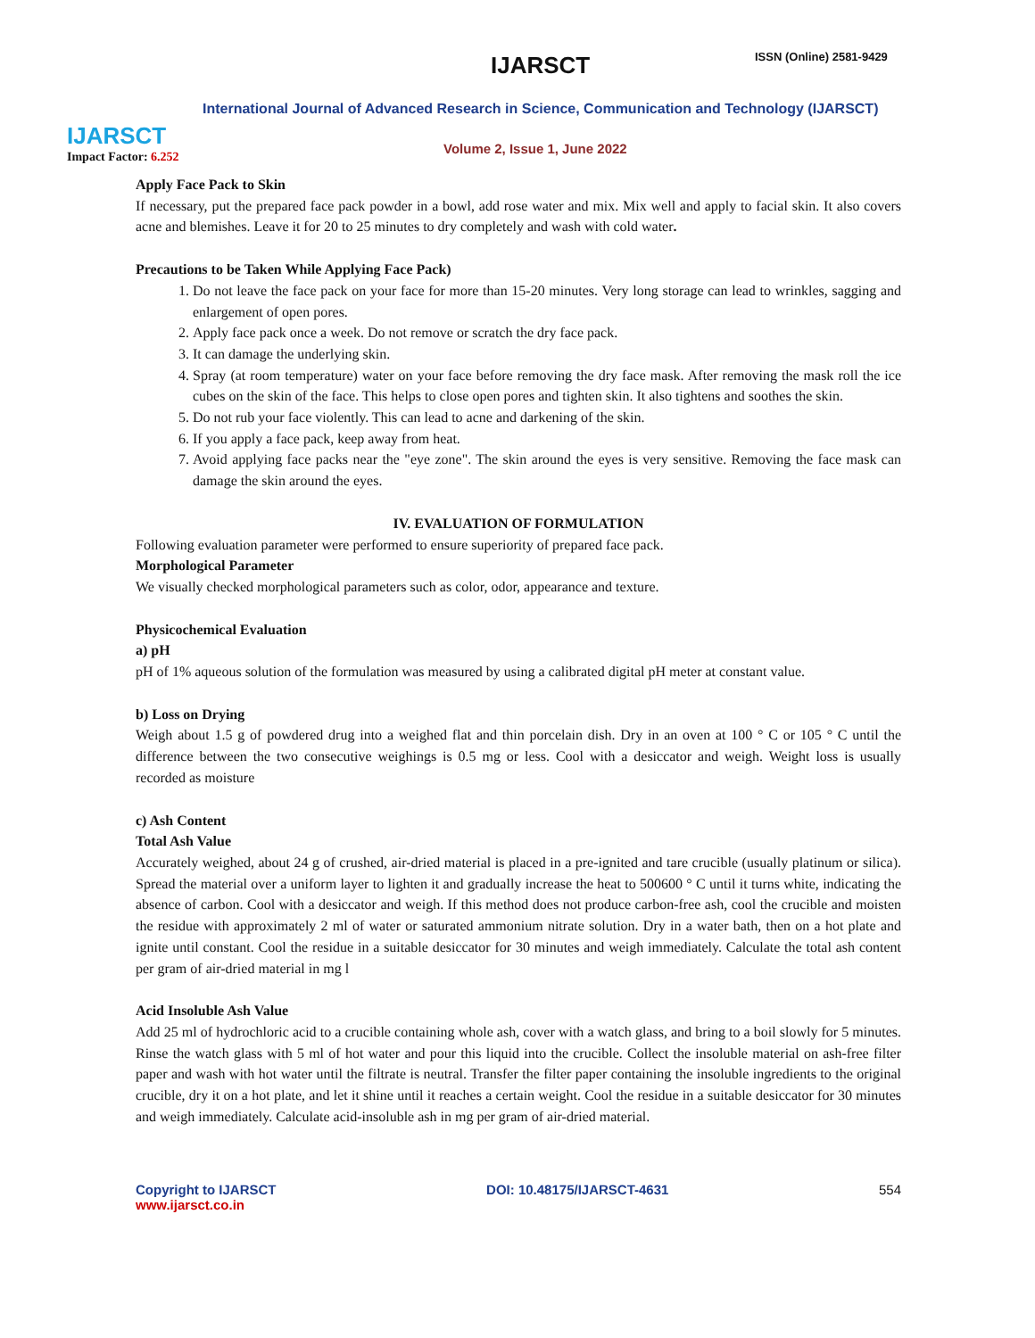IJARSCT
Impact Factor: 6.252
IJARSCT ISSN (Online) 2581-9429
International Journal of Advanced Research in Science, Communication and Technology (IJARSCT)
Volume 2, Issue 1, June 2022
Apply Face Pack to Skin
If necessary, put the prepared face pack powder in a bowl, add rose water and mix. Mix well and apply to facial skin. It also covers acne and blemishes. Leave it for 20 to 25 minutes to dry completely and wash with cold water.
Precautions to be Taken While Applying Face Pack)
1. Do not leave the face pack on your face for more than 15-20 minutes. Very long storage can lead to wrinkles, sagging and enlargement of open pores.
2. Apply face pack once a week. Do not remove or scratch the dry face pack.
3. It can damage the underlying skin.
4. Spray (at room temperature) water on your face before removing the dry face mask. After removing the mask roll the ice cubes on the skin of the face. This helps to close open pores and tighten skin. It also tightens and soothes the skin.
5. Do not rub your face violently. This can lead to acne and darkening of the skin.
6. If you apply a face pack, keep away from heat.
7. Avoid applying face packs near the "eye zone". The skin around the eyes is very sensitive. Removing the face mask can damage the skin around the eyes.
IV. EVALUATION OF FORMULATION
Following evaluation parameter were performed to ensure superiority of prepared face pack.
Morphological Parameter
We visually checked morphological parameters such as color, odor, appearance and texture.
Physicochemical Evaluation
a) pH
pH of 1% aqueous solution of the formulation was measured by using a calibrated digital pH meter at constant value.
b) Loss on Drying
Weigh about 1.5 g of powdered drug into a weighed flat and thin porcelain dish. Dry in an oven at 100 ° C or 105 ° C until the difference between the two consecutive weighings is 0.5 mg or less. Cool with a desiccator and weigh. Weight loss is usually recorded as moisture
c) Ash Content
Total Ash Value
Accurately weighed, about 24 g of crushed, air-dried material is placed in a pre-ignited and tare crucible (usually platinum or silica). Spread the material over a uniform layer to lighten it and gradually increase the heat to 500600 ° C until it turns white, indicating the absence of carbon. Cool with a desiccator and weigh. If this method does not produce carbon-free ash, cool the crucible and moisten the residue with approximately 2 ml of water or saturated ammonium nitrate solution. Dry in a water bath, then on a hot plate and ignite until constant. Cool the residue in a suitable desiccator for 30 minutes and weigh immediately. Calculate the total ash content per gram of air-dried material in mg l
Acid Insoluble Ash Value
Add 25 ml of hydrochloric acid to a crucible containing whole ash, cover with a watch glass, and bring to a boil slowly for 5 minutes. Rinse the watch glass with 5 ml of hot water and pour this liquid into the crucible. Collect the insoluble material on ash-free filter paper and wash with hot water until the filtrate is neutral. Transfer the filter paper containing the insoluble ingredients to the original crucible, dry it on a hot plate, and let it shine until it reaches a certain weight. Cool the residue in a suitable desiccator for 30 minutes and weigh immediately. Calculate acid-insoluble ash in mg per gram of air-dried material.
Copyright to IJARSCT
www.ijarsct.co.in
DOI: 10.48175/IJARSCT-4631 554